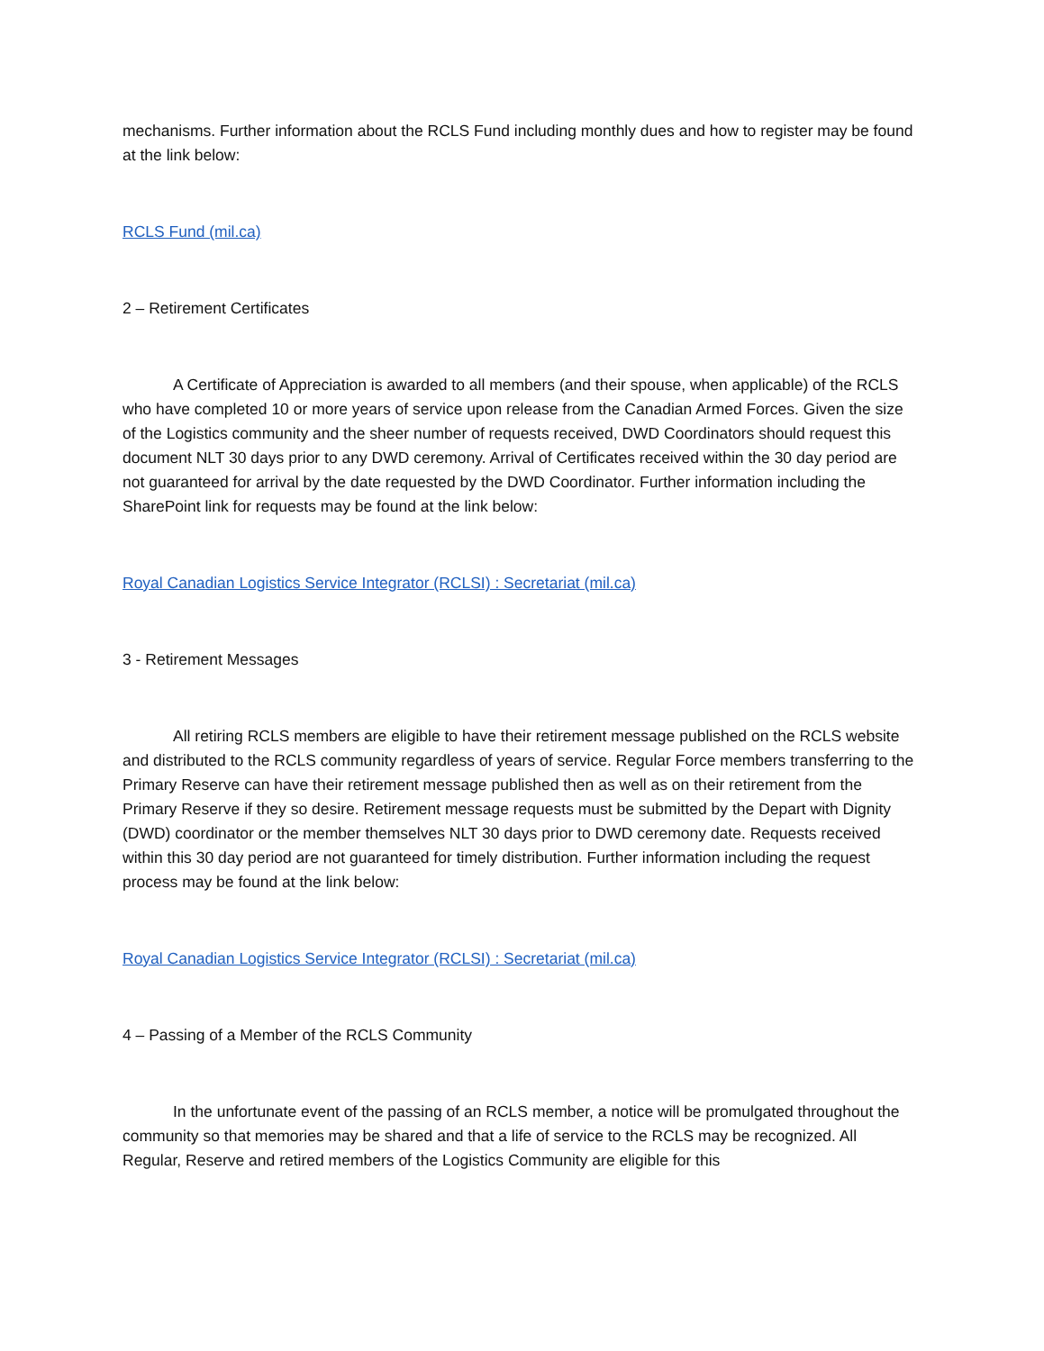mechanisms. Further information about the RCLS Fund including monthly dues and how to register may be found at the link below:
RCLS Fund (mil.ca)
2 – Retirement Certificates
A Certificate of Appreciation is awarded to all members (and their spouse, when applicable) of the RCLS who have completed 10 or more years of service upon release from the Canadian Armed Forces. Given the size of the Logistics community and the sheer number of requests received, DWD Coordinators should request this document NLT 30 days prior to any DWD ceremony. Arrival of Certificates received within the 30 day period are not guaranteed for arrival by the date requested by the DWD Coordinator. Further information including the SharePoint link for requests may be found at the link below:
Royal Canadian Logistics Service Integrator (RCLSI) : Secretariat (mil.ca)
3 - Retirement Messages
All retiring RCLS members are eligible to have their retirement message published on the RCLS website and distributed to the RCLS community regardless of years of service. Regular Force members transferring to the Primary Reserve can have their retirement message published then as well as on their retirement from the Primary Reserve if they so desire. Retirement message requests must be submitted by the Depart with Dignity (DWD) coordinator or the member themselves NLT 30 days prior to DWD ceremony date. Requests received within this 30 day period are not guaranteed for timely distribution. Further information including the request process may be found at the link below:
Royal Canadian Logistics Service Integrator (RCLSI) : Secretariat (mil.ca)
4 – Passing of a Member of the RCLS Community
In the unfortunate event of the passing of an RCLS member, a notice will be promulgated throughout the community so that memories may be shared and that a life of service to the RCLS may be recognized. All Regular, Reserve and retired members of the Logistics Community are eligible for this